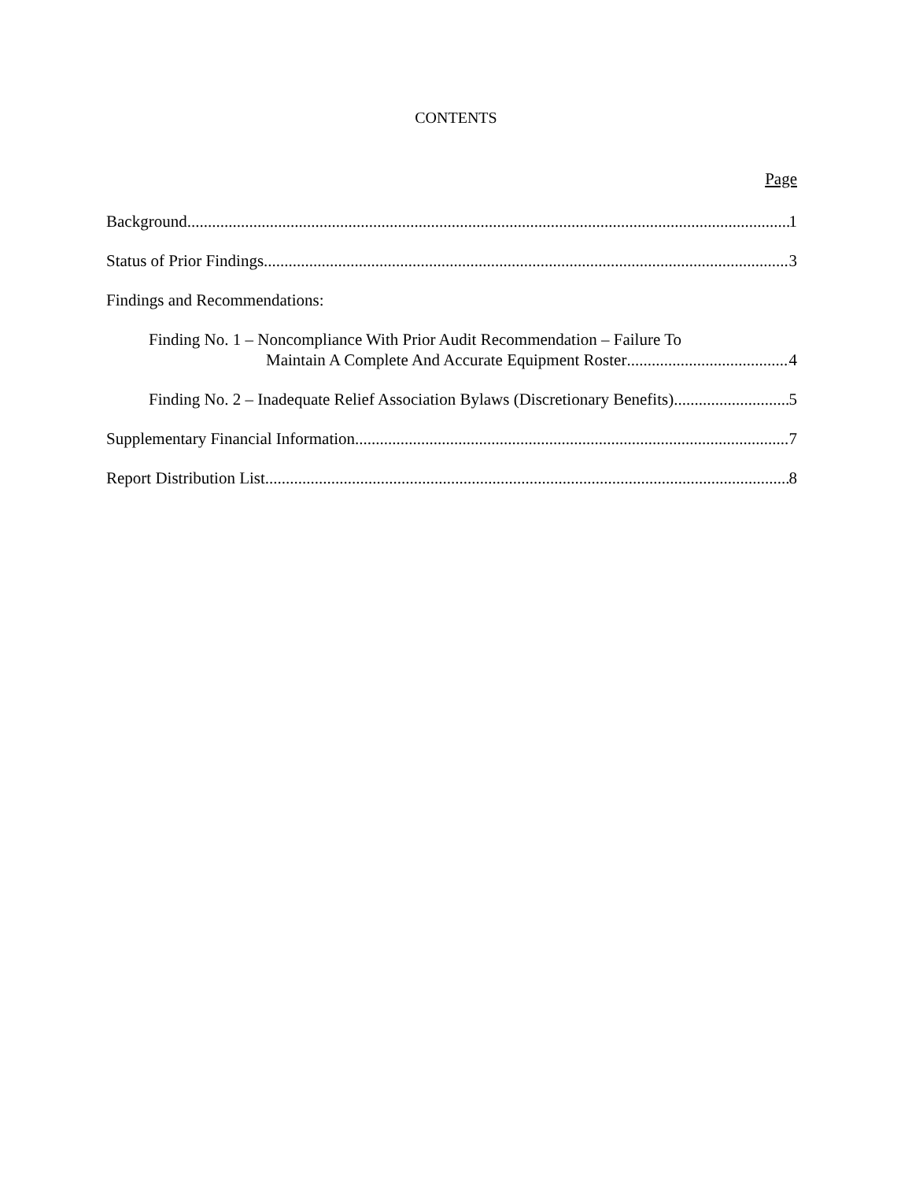CONTENTS
Page
Background 1
Status of Prior Findings 3
Findings and Recommendations:
Finding No. 1 – Noncompliance With Prior Audit Recommendation – Failure To
Maintain A Complete And Accurate Equipment Roster 4
Finding No. 2 – Inadequate Relief Association Bylaws (Discretionary Benefits) 5
Supplementary Financial Information 7
Report Distribution List 8